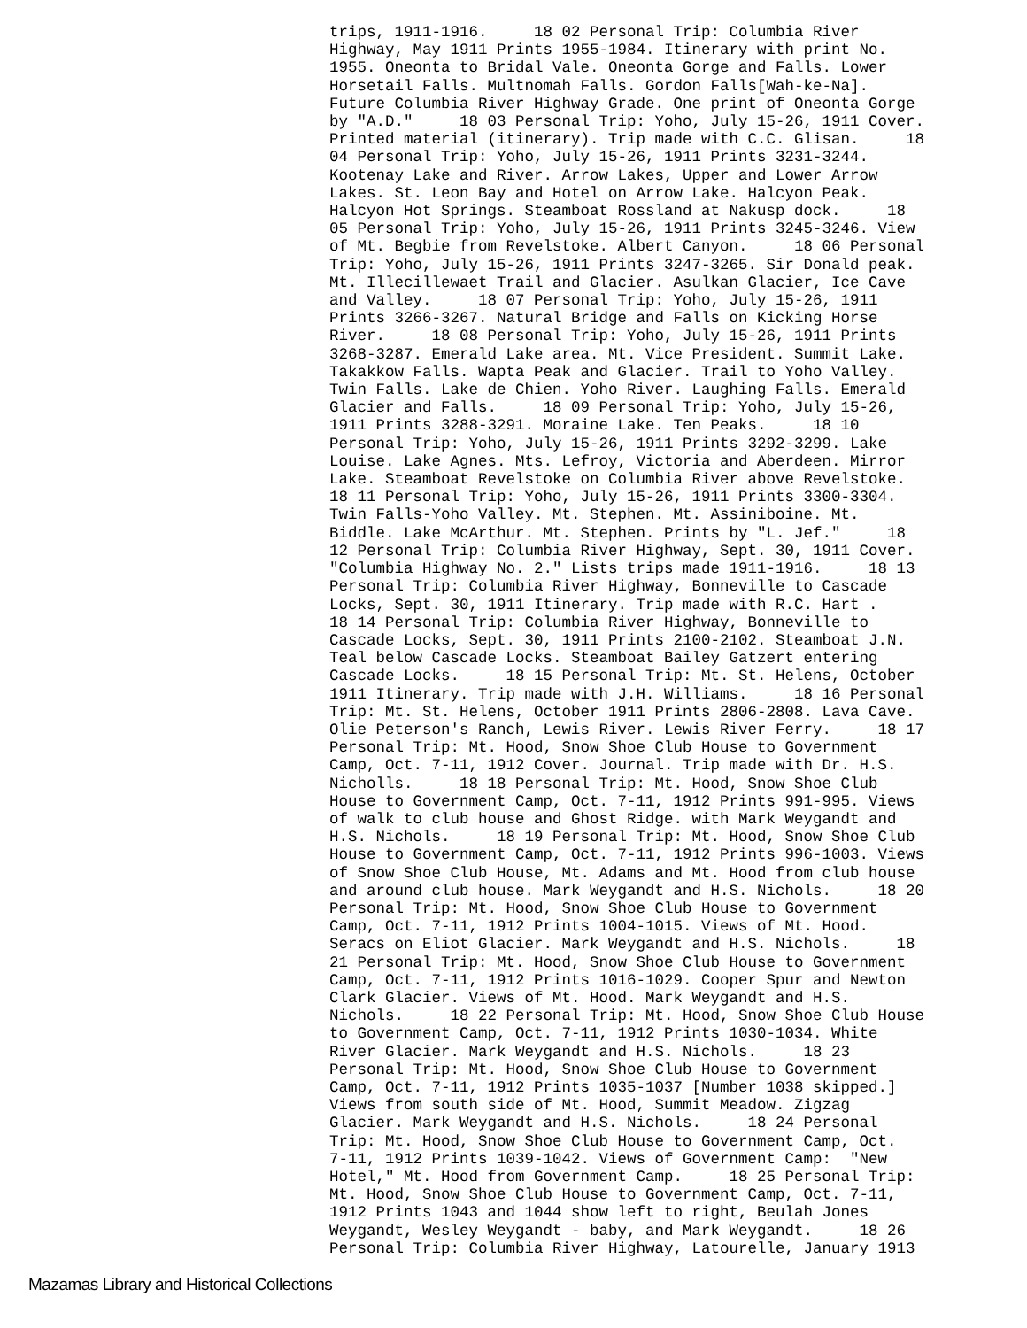trips, 1911-1916.     18 02 Personal Trip: Columbia River
Highway, May 1911 Prints 1955-1984. Itinerary with print No.
1955. Oneonta to Bridal Vale. Oneonta Gorge and Falls. Lower
Horsetail Falls. Multnomah Falls. Gordon Falls[Wah-ke-Na].
Future Columbia River Highway Grade. One print of Oneonta Gorge
by "A.D."     18 03 Personal Trip: Yoho, July 15-26, 1911 Cover.
Printed material (itinerary). Trip made with C.C. Glisan.     18
04 Personal Trip: Yoho, July 15-26, 1911 Prints 3231-3244.
Kootenay Lake and River. Arrow Lakes, Upper and Lower Arrow
Lakes. St. Leon Bay and Hotel on Arrow Lake. Halcyon Peak.
Halcyon Hot Springs. Steamboat Rossland at Nakusp dock.     18
05 Personal Trip: Yoho, July 15-26, 1911 Prints 3245-3246. View
of Mt. Begbie from Revelstoke. Albert Canyon.     18 06 Personal
Trip: Yoho, July 15-26, 1911 Prints 3247-3265. Sir Donald peak.
Mt. Illecillewaet Trail and Glacier. Asulkan Glacier, Ice Cave
and Valley.     18 07 Personal Trip: Yoho, July 15-26, 1911
Prints 3266-3267. Natural Bridge and Falls on Kicking Horse
River.     18 08 Personal Trip: Yoho, July 15-26, 1911 Prints
3268-3287. Emerald Lake area. Mt. Vice President. Summit Lake.
Takakkow Falls. Wapta Peak and Glacier. Trail to Yoho Valley.
Twin Falls. Lake de Chien. Yoho River. Laughing Falls. Emerald
Glacier and Falls.     18 09 Personal Trip: Yoho, July 15-26,
1911 Prints 3288-3291. Moraine Lake. Ten Peaks.     18 10
Personal Trip: Yoho, July 15-26, 1911 Prints 3292-3299. Lake
Louise. Lake Agnes. Mts. Lefroy, Victoria and Aberdeen. Mirror
Lake. Steamboat Revelstoke on Columbia River above Revelstoke.
18 11 Personal Trip: Yoho, July 15-26, 1911 Prints 3300-3304.
Twin Falls-Yoho Valley. Mt. Stephen. Mt. Assiniboine. Mt.
Biddle. Lake McArthur. Mt. Stephen. Prints by "L. Jef."     18
12 Personal Trip: Columbia River Highway, Sept. 30, 1911 Cover.
"Columbia Highway No. 2." Lists trips made 1911-1916.     18 13
Personal Trip: Columbia River Highway, Bonneville to Cascade
Locks, Sept. 30, 1911 Itinerary. Trip made with R.C. Hart .
18 14 Personal Trip: Columbia River Highway, Bonneville to
Cascade Locks, Sept. 30, 1911 Prints 2100-2102. Steamboat J.N.
Teal below Cascade Locks. Steamboat Bailey Gatzert entering
Cascade Locks.     18 15 Personal Trip: Mt. St. Helens, October
1911 Itinerary. Trip made with J.H. Williams.     18 16 Personal
Trip: Mt. St. Helens, October 1911 Prints 2806-2808. Lava Cave.
Olie Peterson's Ranch, Lewis River. Lewis River Ferry.     18 17
Personal Trip: Mt. Hood, Snow Shoe Club House to Government
Camp, Oct. 7-11, 1912 Cover. Journal. Trip made with Dr. H.S.
Nicholls.     18 18 Personal Trip: Mt. Hood, Snow Shoe Club
House to Government Camp, Oct. 7-11, 1912 Prints 991-995. Views
of walk to club house and Ghost Ridge. with Mark Weygandt and
H.S. Nichols.     18 19 Personal Trip: Mt. Hood, Snow Shoe Club
House to Government Camp, Oct. 7-11, 1912 Prints 996-1003. Views
of Snow Shoe Club House, Mt. Adams and Mt. Hood from club house
and around club house. Mark Weygandt and H.S. Nichols.     18 20
Personal Trip: Mt. Hood, Snow Shoe Club House to Government
Camp, Oct. 7-11, 1912 Prints 1004-1015. Views of Mt. Hood.
Seracs on Eliot Glacier. Mark Weygandt and H.S. Nichols.     18
21 Personal Trip: Mt. Hood, Snow Shoe Club House to Government
Camp, Oct. 7-11, 1912 Prints 1016-1029. Cooper Spur and Newton
Clark Glacier. Views of Mt. Hood. Mark Weygandt and H.S.
Nichols.     18 22 Personal Trip: Mt. Hood, Snow Shoe Club House
to Government Camp, Oct. 7-11, 1912 Prints 1030-1034. White
River Glacier. Mark Weygandt and H.S. Nichols.     18 23
Personal Trip: Mt. Hood, Snow Shoe Club House to Government
Camp, Oct. 7-11, 1912 Prints 1035-1037 [Number 1038 skipped.]
Views from south side of Mt. Hood, Summit Meadow. Zigzag
Glacier. Mark Weygandt and H.S. Nichols.     18 24 Personal
Trip: Mt. Hood, Snow Shoe Club House to Government Camp, Oct.
7-11, 1912 Prints 1039-1042. Views of Government Camp:  "New
Hotel," Mt. Hood from Government Camp.     18 25 Personal Trip:
Mt. Hood, Snow Shoe Club House to Government Camp, Oct. 7-11,
1912 Prints 1043 and 1044 show left to right, Beulah Jones
Weygandt, Wesley Weygandt - baby, and Mark Weygandt.     18 26
Personal Trip: Columbia River Highway, Latourelle, January 1913
Mazamas Library and Historical Collections